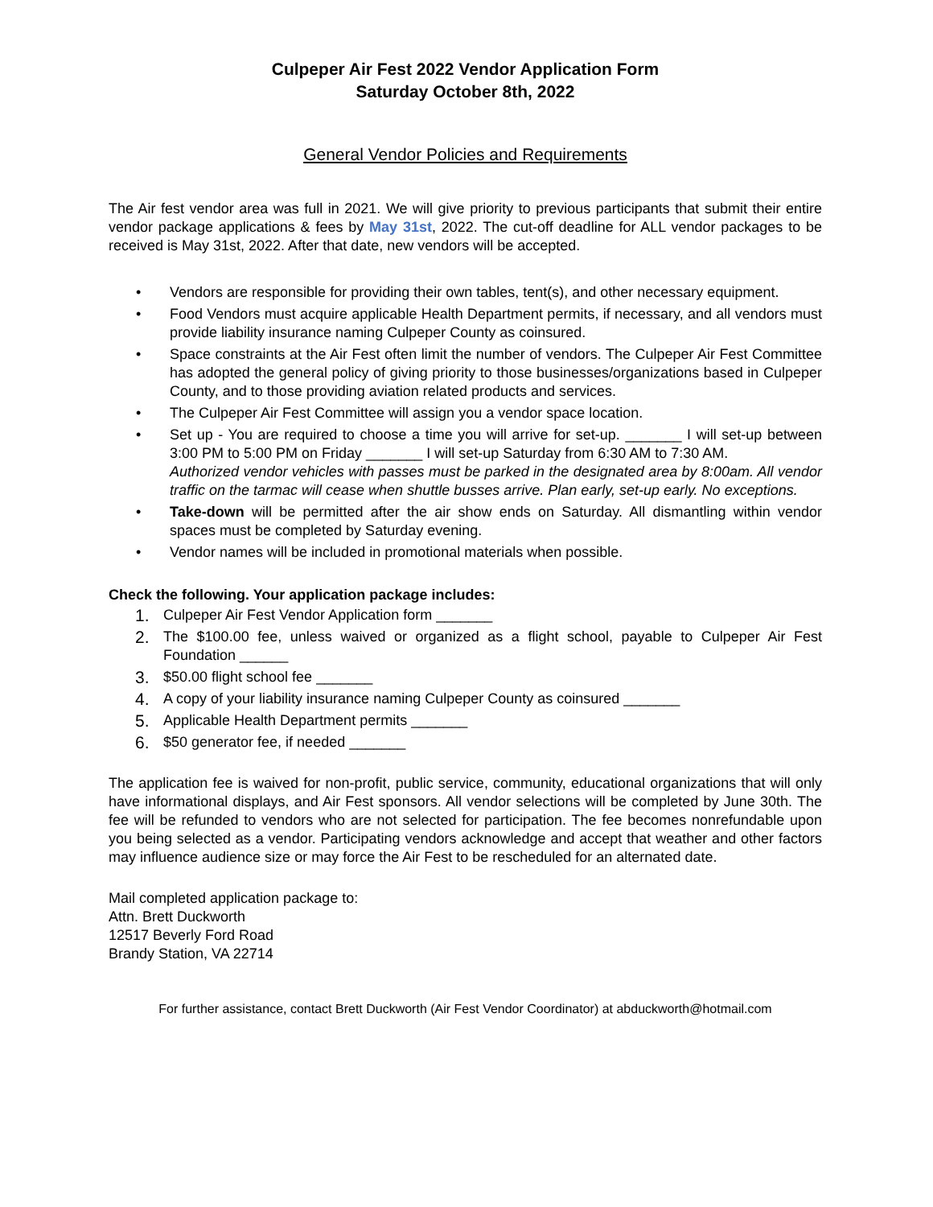Culpeper Air Fest 2022 Vendor Application Form
Saturday October 8th, 2022
General Vendor Policies and Requirements
The Air fest vendor area was full in 2021. We will give priority to previous participants that submit their entire vendor package applications & fees by May 31st, 2022. The cut-off deadline for ALL vendor packages to be received is May 31st, 2022. After that date, new vendors will be accepted.
• Vendors are responsible for providing their own tables, tent(s), and other necessary equipment.
• Food Vendors must acquire applicable Health Department permits, if necessary, and all vendors must provide liability insurance naming Culpeper County as coinsured.
• Space constraints at the Air Fest often limit the number of vendors. The Culpeper Air Fest Committee has adopted the general policy of giving priority to those businesses/organizations based in Culpeper County, and to those providing aviation related products and services.
• The Culpeper Air Fest Committee will assign you a vendor space location.
• Set up - You are required to choose a time you will arrive for set-up. _______ I will set-up between 3:00 PM to 5:00 PM on Friday _______ I will set-up Saturday from 6:30 AM to 7:30 AM.
Authorized vendor vehicles with passes must be parked in the designated area by 8:00am. All vendor traffic on the tarmac will cease when shuttle busses arrive. Plan early, set-up early. No exceptions.
• Take-down will be permitted after the air show ends on Saturday. All dismantling within vendor spaces must be completed by Saturday evening.
• Vendor names will be included in promotional materials when possible.
Check the following. Your application package includes:
1. Culpeper Air Fest Vendor Application form _______
2. The $100.00 fee, unless waived or organized as a flight school, payable to Culpeper Air Fest Foundation ______
3. $50.00 flight school fee _______
4. A copy of your liability insurance naming Culpeper County as coinsured _______
5. Applicable Health Department permits _______
6. $50 generator fee, if needed _______
The application fee is waived for non-profit, public service, community, educational organizations that will only have informational displays, and Air Fest sponsors. All vendor selections will be completed by June 30th. The fee will be refunded to vendors who are not selected for participation. The fee becomes nonrefundable upon you being selected as a vendor. Participating vendors acknowledge and accept that weather and other factors may influence audience size or may force the Air Fest to be rescheduled for an alternated date.
Mail completed application package to:
Attn. Brett Duckworth
12517 Beverly Ford Road
Brandy Station, VA 22714
For further assistance, contact Brett Duckworth (Air Fest Vendor Coordinator) at abduckworth@hotmail.com